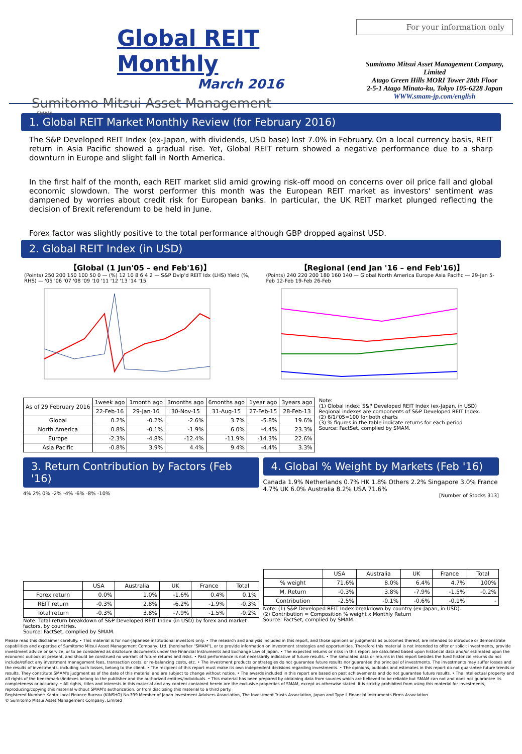Global REIT Monthly
March 2016
Sumitomo Mitsui Asset Management
SMAM
For your information only
Sumitomo Mitsui Asset Management Company, Limited
Atago Green Hills MORI Tower 28th Floor
2-5-1 Atago Minato-ku, Tokyo 105-6228 Japan
WWW.smam-jp.com/english
1. Global REIT Market Monthly Review (for February 2016)
The S&P Developed REIT Index (ex-Japan, with dividends, USD base) lost 7.0% in February. On a local currency basis, REIT return in Asia Pacific showed a gradual rise. Yet, Global REIT return showed a negative performance due to a sharp downturn in Europe and slight fall in North America.
In the first half of the month, each REIT market slid amid growing risk-off mood on concerns over oil price fall and global economic slowdown. The worst performer this month was the European REIT market as investors' sentiment was dampened by worries about credit risk for European banks. In particular, the UK REIT market plunged reflecting the decision of Brexit referendum to be held in June.
Forex factor was slightly positive to the total performance although GBP dropped against USD.
2. Global REIT Index (in USD)
【Global (1 Jun'05 – end Feb'16)】
(Points) 250 200 150 100 50 0 — (%) 12 10 8 6 4 2 — S&P Dvlp'd REIT Idx (LHS) Yield (%, RHS) — '05 '06 '07 '08 '09 '10 '11 '12 '13 '14 '15
【Regional (end Jan '16 – end Feb'16)】
(Points) 240 220 200 180 160 140 — Global North America Europe Asia Pacific — 29-Jan 5-Feb 12-Feb 19-Feb 26-Feb
| As of 29 February 2016 | 1week ago | 1month ago | 3months ago | 6months ago | 1year ago | 3years ago |
| --- | --- | --- | --- | --- | --- | --- |
| | 22-Feb-16 | 29-Jan-16 | 30-Nov-15 | 31-Aug-15 | 27-Feb-15 | 28-Feb-13 |
| Global | 0.2% | -0.2% | -2.6% | 3.7% | -5.8% | 19.6% |
| North America | 0.8% | -0.1% | -1.9% | 6.0% | -4.4% | 23.3% |
| Europe | -2.3% | -4.8% | -12.4% | -11.9% | -14.3% | 22.6% |
| Asia Pacific | -0.8% | 3.9% | 4.4% | 9.4% | -4.4% | 3.3% |
Note:
(1) Global index: S&P Developed REIT Index (ex-Japan, in USD)
Regional indexes are components of S&P Developed REIT Index.
(2) 6/1/'05=100 for both charts
(3) % figures in the table indicate returns for each period
Source: FactSet, complied by SMAM.
3. Return Contribution by Factors (Feb '16)
4% 2% 0% -2% -4% -6% -8% -10%
| | USA | Australia | UK | France | Total |
| --- | --- | --- | --- | --- | --- |
| Forex return | 0.0% | 1.0% | -1.6% | 0.4% | 0.1% |
| REIT return | -0.3% | 2.8% | -6.2% | -1.9% | -0.3% |
| Total return | -0.3% | 3.8% | -7.9% | -1.5% | -0.2% |
Note: Total-return breakdown of S&P Developed REIT Index (in USD) by forex and market factors, by countries.
Source: FactSet, complied by SMAM.
4. Global % Weight by Markets (Feb '16)
Canada 1.9% Netherlands 0.7% HK 1.8% Others 2.2% Singapore 3.0% France 4.7% UK 6.0% Australia 8.2% USA 71.6%
[Number of Stocks 313]
| | USA | Australia | UK | France | Total |
| --- | --- | --- | --- | --- | --- |
| % weight | 71.6% | 8.0% | 6.4% | 4.7% | 100% |
| M. Return | -0.3% | 3.8% | -7.9% | -1.5% | -0.2% |
| Contribution | -2.5% | -0.1% | -0.6% | -0.1% | - |
Note: (1) S&P Developed REIT Index breakdown by country (ex-Japan, in USD).
(2) Contribution = Composition % weight x Monthly Return
Source: FactSet, complied by SMAM.
Please read this disclaimer carefully. • This material is for non-Japanese institutional investors only. • The research and analysis included in this report, and those opinions or judgments as outcomes thereof, are intended to introduce or demonstrate capabilities and expertise of Sumitomo Mitsui Asset Management Company, Ltd. (hereinafter "SMAM"), or to provide information on investment strategies and opportunities. Therefore this material is not intended to offer or solicit investments, provide investment advice or service, or to be considered as disclosure documents under the Financial Instruments and Exchange Law of Japan. • The expected returns or risks in this report are calculated based upon historical data and/or estimated upon the economic outlook at present, and should be construed no warrant of future returns and risks. • Past performance is not necessarily indicative of future results. • The simulated data or returns in this report besides the fund historical returns do not include/reflect any investment management fees, transaction costs, or re-balancing costs, etc. • The investment products or strategies do not guarantee future results nor guarantee the principal of investments. The investments may suffer losses and the results of investments, including such losses, belong to the client. • The recipient of this report must make its own independent decisions regarding investments. • The opinions, outlooks and estimates in this report do not guarantee future trends or results. They constitute SMAM's judgment as of the date of this material and are subject to change without notice. • The awards included in this report are based on past achievements and do not guarantee future results. • The intellectual property and all rights of the benchmarks/indexes belong to the publisher and the authorized entities/individuals. • This material has been prepared by obtaining data from sources which are believed to be reliable but SMAM can not and does not guarantee its completeness or accuracy. • All rights, titles and interests in this material and any content contained herein are the exclusive properties of SMAM, except as otherwise stated. It is strictly prohibited from using this material for investments, reproducing/copying this material without SMAM's authorization, or from disclosing this material to a third party.
Registered Number: Kanto Local Finance Bureau (KINSHO) No.399 Member of Japan Investment Advisers Association, The Investment Trusts Association, Japan and Type Ⅱ Financial Instruments Firms Association
© Sumitomo Mitsui Asset Management Company, Limited